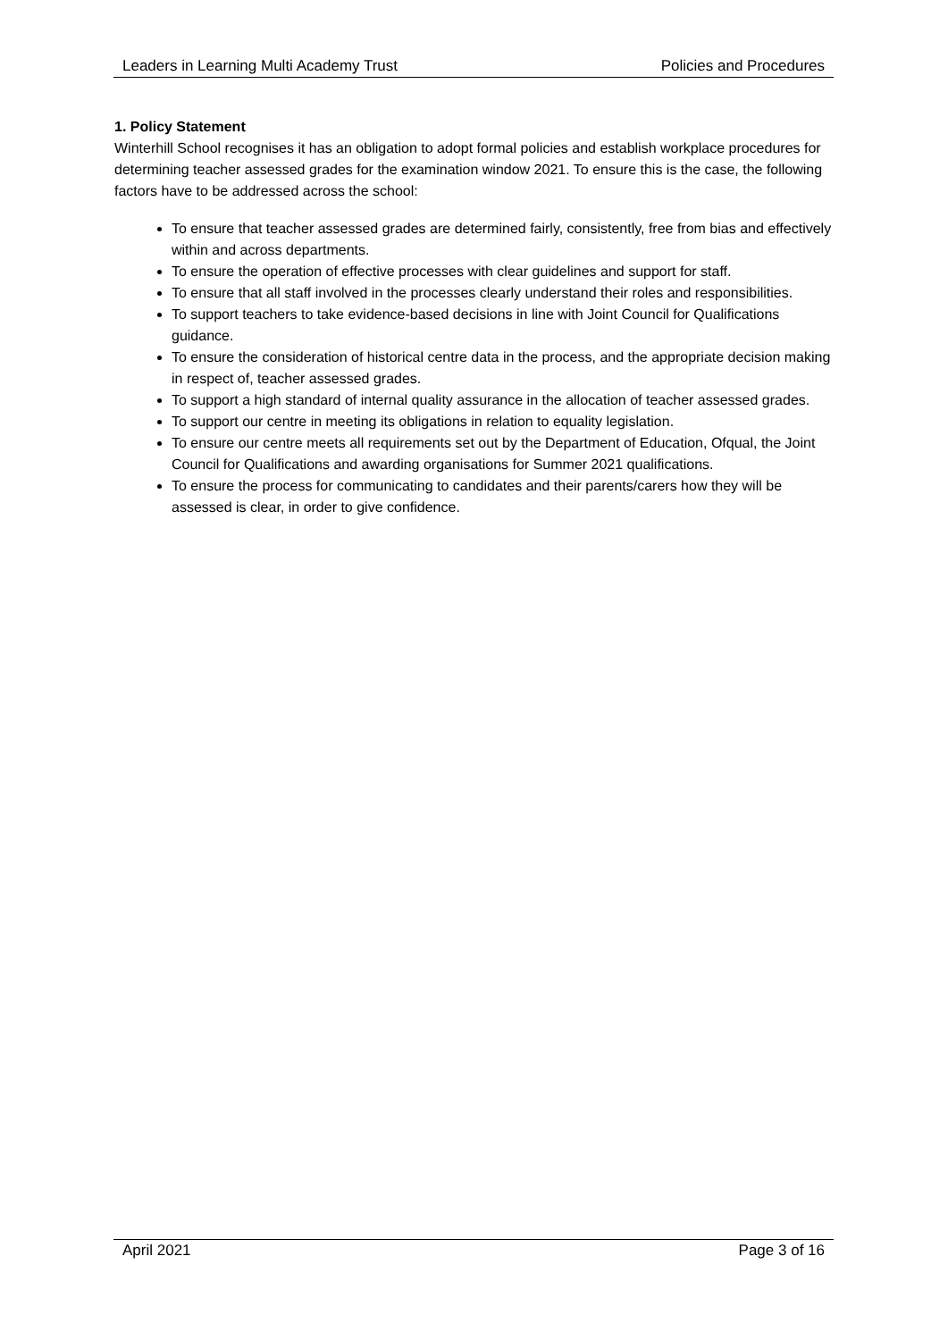Leaders in Learning Multi Academy Trust Policies and Procedures
1. Policy Statement
Winterhill School recognises it has an obligation to adopt formal policies and establish workplace procedures for determining teacher assessed grades for the examination window 2021. To ensure this is the case, the following factors have to be addressed across the school:
To ensure that teacher assessed grades are determined fairly, consistently, free from bias and effectively within and across departments.
To ensure the operation of effective processes with clear guidelines and support for staff.
To ensure that all staff involved in the processes clearly understand their roles and responsibilities.
To support teachers to take evidence-based decisions in line with Joint Council for Qualifications guidance.
To ensure the consideration of historical centre data in the process, and the appropriate decision making in respect of, teacher assessed grades.
To support a high standard of internal quality assurance in the allocation of teacher assessed grades.
To support our centre in meeting its obligations in relation to equality legislation.
To ensure our centre meets all requirements set out by the Department of Education, Ofqual, the Joint Council for Qualifications and awarding organisations for Summer 2021 qualifications.
To ensure the process for communicating to candidates and their parents/carers how they will be assessed is clear, in order to give confidence.
April 2021 Page 3 of 16